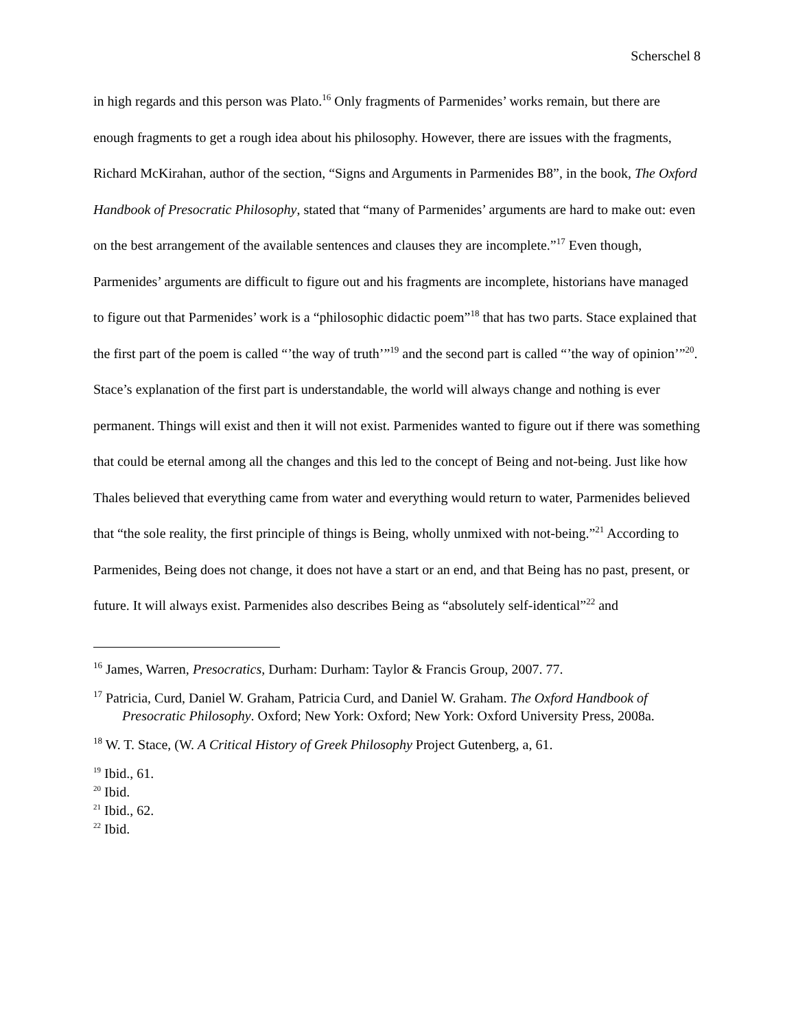Scherschel 8
in high regards and this person was Plato.<sup>16</sup> Only fragments of Parmenides’ works remain, but there are enough fragments to get a rough idea about his philosophy. However, there are issues with the fragments, Richard McKirahan, author of the section, “Signs and Arguments in Parmenides B8”, in the book, The Oxford Handbook of Presocratic Philosophy, stated that “many of Parmenides’ arguments are hard to make out: even on the best arrangement of the available sentences and clauses they are incomplete.”<sup>17</sup> Even though, Parmenides’ arguments are difficult to figure out and his fragments are incomplete, historians have managed to figure out that Parmenides’ work is a “philosophic didactic poem”<sup>18</sup> that has two parts. Stace explained that the first part of the poem is called “’the way of truth’”<sup>19</sup> and the second part is called “’the way of opinion’”<sup>20</sup>. Stace’s explanation of the first part is understandable, the world will always change and nothing is ever permanent. Things will exist and then it will not exist. Parmenides wanted to figure out if there was something that could be eternal among all the changes and this led to the concept of Being and not-being. Just like how Thales believed that everything came from water and everything would return to water, Parmenides believed that “the sole reality, the first principle of things is Being, wholly unmixed with not-being.”<sup>21</sup> According to Parmenides, Being does not change, it does not have a start or an end, and that Being has no past, present, or future. It will always exist. Parmenides also describes Being as “absolutely self-identical”<sup>22</sup> and
<sup>16</sup> James, Warren, Presocratics, Durham: Durham: Taylor & Francis Group, 2007. 77.
<sup>17</sup> Patricia, Curd, Daniel W. Graham, Patricia Curd, and Daniel W. Graham. The Oxford Handbook of Presocratic Philosophy. Oxford; New York: Oxford; New York: Oxford University Press, 2008a.
<sup>18</sup> W. T. Stace, (W. A Critical History of Greek Philosophy Project Gutenberg, a, 61.
<sup>19</sup> Ibid., 61.
<sup>20</sup> Ibid.
<sup>21</sup> Ibid., 62.
<sup>22</sup> Ibid.